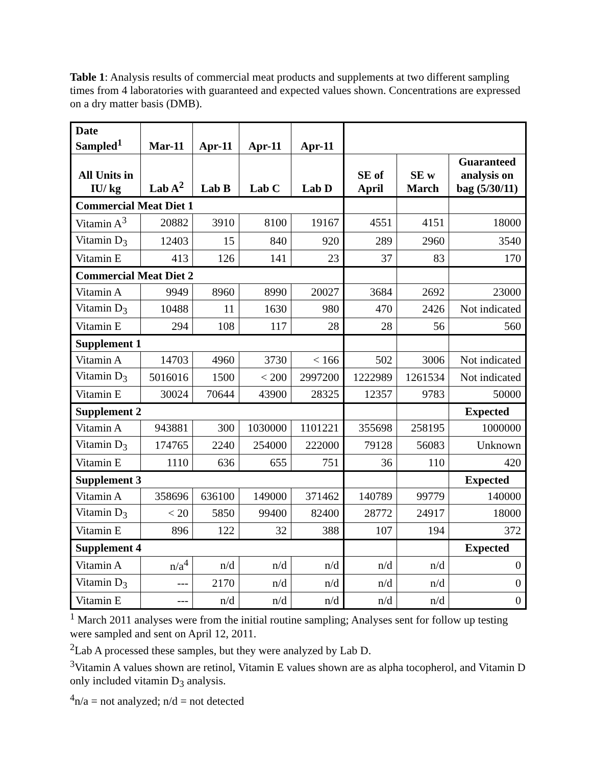Table 1: Analysis results of commercial meat products and supplements at two different sampling times from 4 laboratories with guaranteed and expected values shown. Concentrations are expressed on a dry matter basis (DMB).
| Date Sampled<sup>1</sup> | Mar-11 | Apr-11 | Apr-11 | Apr-11 | | | |
| --- | --- | --- | --- | --- | --- | --- | --- |
| All Units in IU/ kg | Lab A<sup>2</sup> | Lab B | Lab C | Lab D | SE of April | SE w March | Guaranteed analysis on bag (5/30/11) |
| Commercial Meat Diet 1 | | | | | | | |
| Vitamin A<sup>3</sup> | 20882 | 3910 | 8100 | 19167 | 4551 | 4151 | 18000 |
| Vitamin D<sub>3</sub> | 12403 | 15 | 840 | 920 | 289 | 2960 | 3540 |
| Vitamin E | 413 | 126 | 141 | 23 | 37 | 83 | 170 |
| Commercial Meat Diet 2 | | | | | | | |
| Vitamin A | 9949 | 8960 | 8990 | 20027 | 3684 | 2692 | 23000 |
| Vitamin D<sub>3</sub> | 10488 | 11 | 1630 | 980 | 470 | 2426 | Not indicated |
| Vitamin E | 294 | 108 | 117 | 28 | 28 | 56 | 560 |
| Supplement 1 | | | | | | | |
| Vitamin A | 14703 | 4960 | 3730 | < 166 | 502 | 3006 | Not indicated |
| Vitamin D<sub>3</sub> | 5016016 | 1500 | < 200 | 2997200 | 1222989 | 1261534 | Not indicated |
| Vitamin E | 30024 | 70644 | 43900 | 28325 | 12357 | 9783 | 50000 |
| Supplement 2 | | | | | | | Expected |
| Vitamin A | 943881 | 300 | 1030000 | 1101221 | 355698 | 258195 | 1000000 |
| Vitamin D<sub>3</sub> | 174765 | 2240 | 254000 | 222000 | 79128 | 56083 | Unknown |
| Vitamin E | 1110 | 636 | 655 | 751 | 36 | 110 | 420 |
| Supplement 3 | | | | | | | Expected |
| Vitamin A | 358696 | 636100 | 149000 | 371462 | 140789 | 99779 | 140000 |
| Vitamin D<sub>3</sub> | < 20 | 5850 | 99400 | 82400 | 28772 | 24917 | 18000 |
| Vitamin E | 896 | 122 | 32 | 388 | 107 | 194 | 372 |
| Supplement 4 | | | | | | | Expected |
| Vitamin A | n/a<sup>4</sup> | n/d | n/d | n/d | n/d | n/d | 0 |
| Vitamin D<sub>3</sub> | --- | 2170 | n/d | n/d | n/d | n/d | 0 |
| Vitamin E | --- | n/d | n/d | n/d | n/d | n/d | 0 |
<sup>1</sup> March 2011 analyses were from the initial routine sampling; Analyses sent for follow up testing were sampled and sent on April 12, 2011.
<sup>2</sup> Lab A processed these samples, but they were analyzed by Lab D.
<sup>3</sup> Vitamin A values shown are retinol, Vitamin E values shown are as alpha tocopherol, and Vitamin D only included vitamin D<sub>3</sub> analysis.
<sup>4</sup> n/a = not analyzed; n/d = not detected